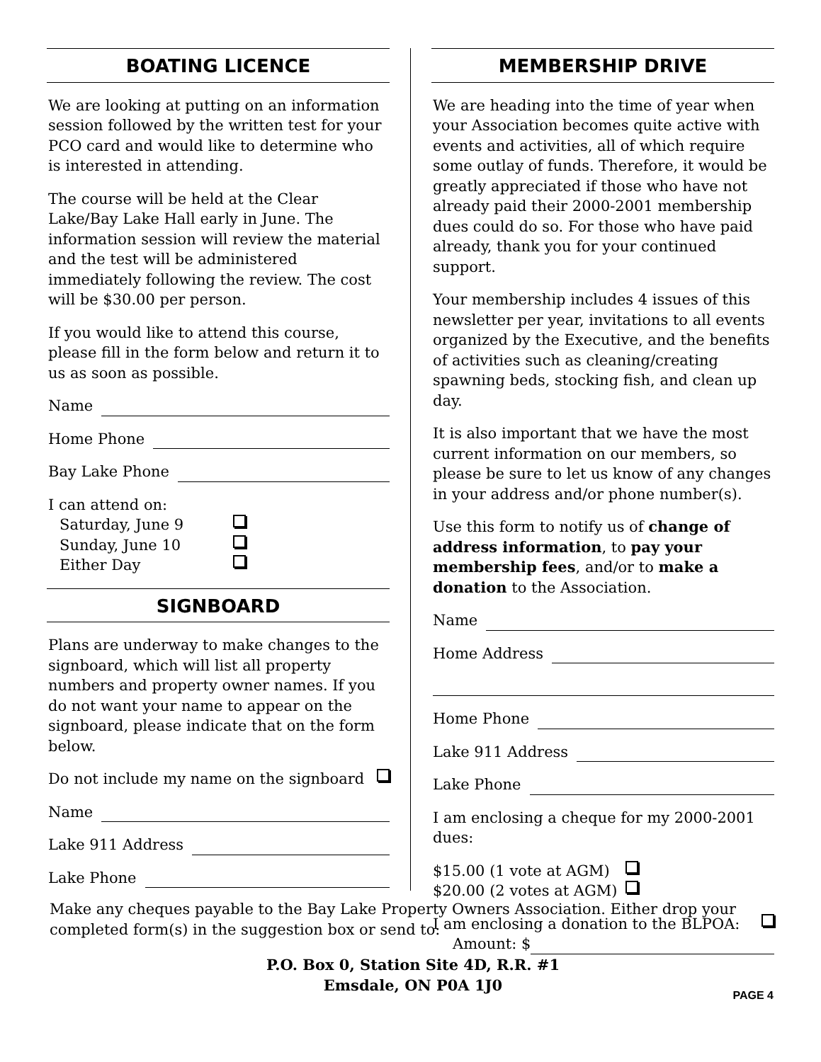BOATING LICENCE
We are looking at putting on an information session followed by the written test for your PCO card and would like to determine who is interested in attending.
The course will be held at the Clear Lake/Bay Lake Hall early in June. The information session will review the material and the test will be administered immediately following the review. The cost will be $30.00 per person.
If you would like to attend this course, please fill in the form below and return it to us as soon as possible.
Name
Home Phone
Bay Lake Phone
I can attend on:
Saturday, June 9
Sunday, June 10
Either Day
SIGNBOARD
Plans are underway to make changes to the signboard, which will list all property numbers and property owner names. If you do not want your name to appear on the signboard, please indicate that on the form below.
Do not include my name on the signboard
Name
Lake 911 Address
Lake Phone
MEMBERSHIP DRIVE
We are heading into the time of year when your Association becomes quite active with events and activities, all of which require some outlay of funds. Therefore, it would be greatly appreciated if those who have not already paid their 2000-2001 membership dues could do so. For those who have paid already, thank you for your continued support.
Your membership includes 4 issues of this newsletter per year, invitations to all events organized by the Executive, and the benefits of activities such as cleaning/creating spawning beds, stocking fish, and clean up day.
It is also important that we have the most current information on our members, so please be sure to let us know of any changes in your address and/or phone number(s).
Use this form to notify us of change of address information, to pay your membership fees, and/or to make a donation to the Association.
Name
Home Address
Home Phone
Lake 911 Address
Lake Phone
I am enclosing a cheque for my 2000-2001 dues:
$15.00 (1 vote at AGM)
$20.00 (2 votes at AGM)
I am enclosing a donation to the BLPOA:
Amount: $
Make any cheques payable to the Bay Lake Property Owners Association. Either drop your completed form(s) in the suggestion box or send to:
P.O. Box 0, Station Site 4D, R.R. #1
Emsdale, ON P0A 1J0
PAGE 4